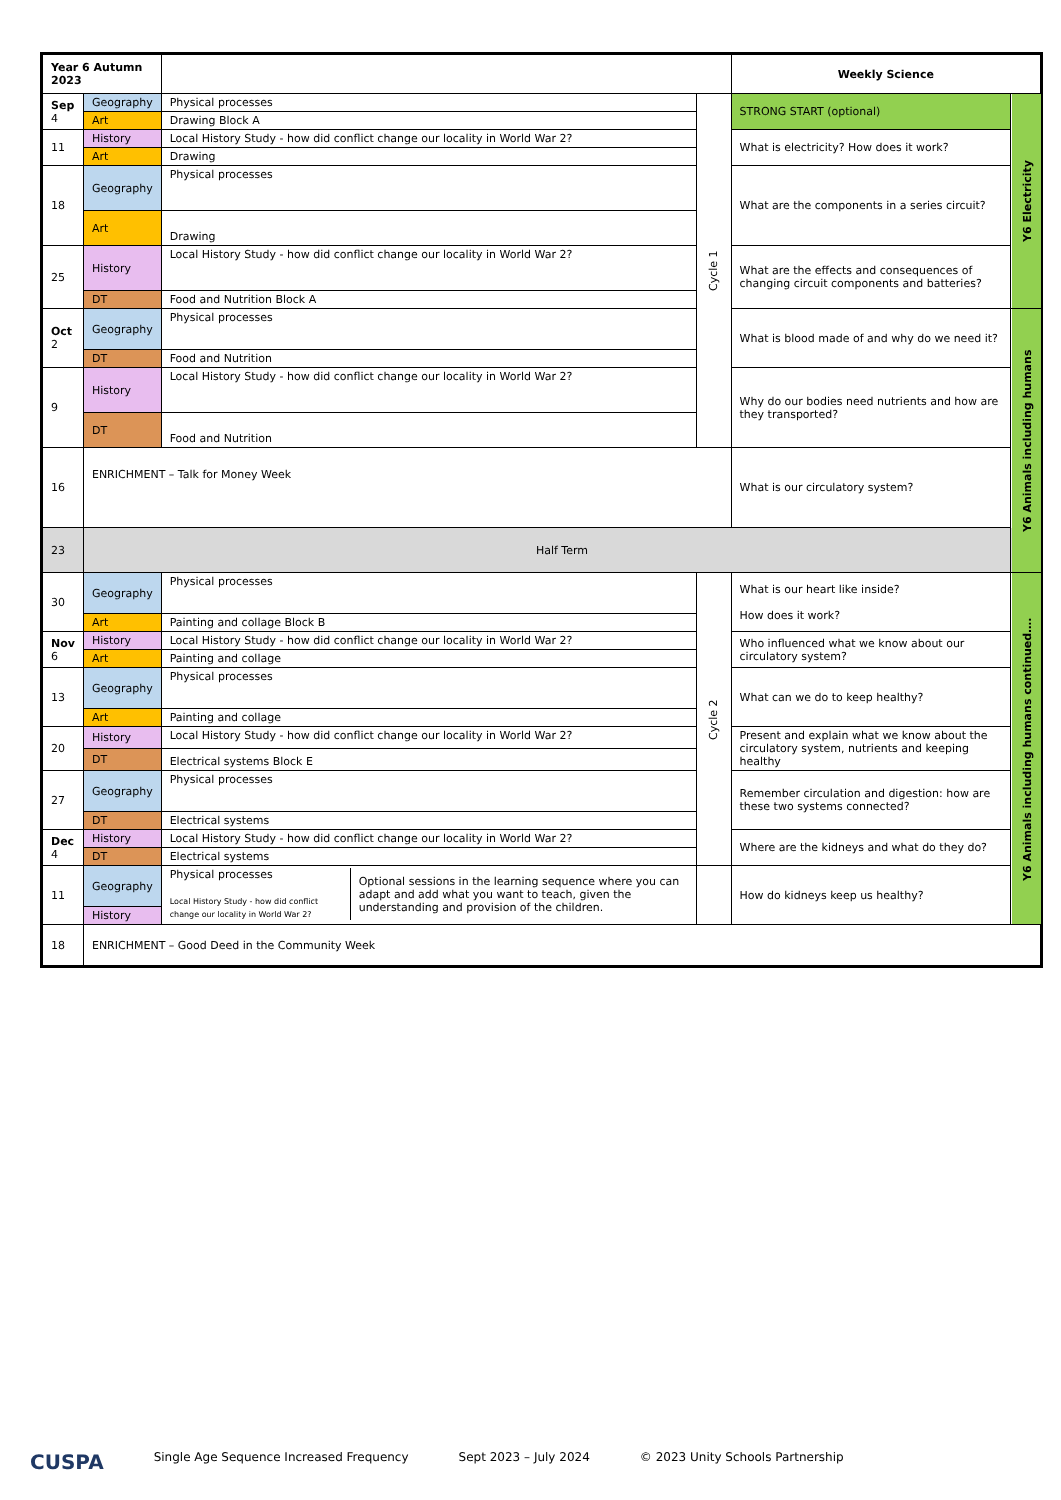| Year 6 Autumn 2023 | | | | Weekly Science | |
| --- | --- | --- | --- | --- | --- |
| Sep 4 | Geography | Physical processes | Cycle 1 | STRONG START (optional) | Y6 Electricity |
| | Art | Drawing Block A | | | |
| 11 | History | Local History Study - how did conflict change our locality in World War 2? | | What is electricity? How does it work? | |
| | Art | Drawing | | | |
| 18 | Geography | Physical processes | | What are the components in a series circuit? | |
| | Art | Drawing | | | |
| 25 | History | Local History Study - how did conflict change our locality in World War 2? | | What are the effects and consequences of changing circuit components and batteries? | |
| | DT | Food and Nutrition Block A | | | |
| Oct 2 | Geography | Physical processes | | What is blood made of and why do we need it? | Y6 Animals including humans |
| | DT | Food and Nutrition | | | |
| 9 | History | Local History Study - how did conflict change our locality in World War 2? | | Why do our bodies need nutrients and how are they transported? | |
| | DT | Food and Nutrition | | | |
| 16 | ENRICHMENT – Talk for Money Week | | | What is our circulatory system? | |
| 23 | Half Term | | | | |
| 30 | Geography | Physical processes | Cycle 2 | What is our heart like inside? How does it work? | Y6 Animals including humans continued…. |
| | Art | Painting and collage Block B | | | |
| Nov 6 | History | Local History Study - how did conflict change our locality in World War 2? | | Who influenced what we know about our circulatory system? | |
| | Art | Painting and collage | | | |
| 13 | Geography | Physical processes | | What can we do to keep healthy? | |
| | Art | Painting and collage | | | |
| 20 | History | Local History Study - how did conflict change our locality in World War 2? | | Present and explain what we know about the circulatory system, nutrients and keeping healthy | |
| | DT | Electrical systems Block E | | | |
| 27 | Geography | Physical processes | | Remember circulation and digestion: how are these two systems connected? | |
| | DT | Electrical systems | | | |
| Dec 4 | History | Local History Study - how did conflict change our locality in World War 2? | | Where are the kidneys and what do they do? | |
| | DT | Electrical systems | | | |
| 11 | Geography | / Physical processes Local History Study - how did conflict change our locality in World War 2? / Optional sessions in the learning sequence where you can adapt and add what you want to teach, given the understanding and provision of the children. / | | How do kidneys keep us healthy? | |
| | History | | | | |
| 18 | ENRICHMENT – Good Deed in the Community Week | | | | |
CUSPA Single Age Sequence Increased Frequency Sept 2023 – July 2024 © 2023 Unity Schools Partnership